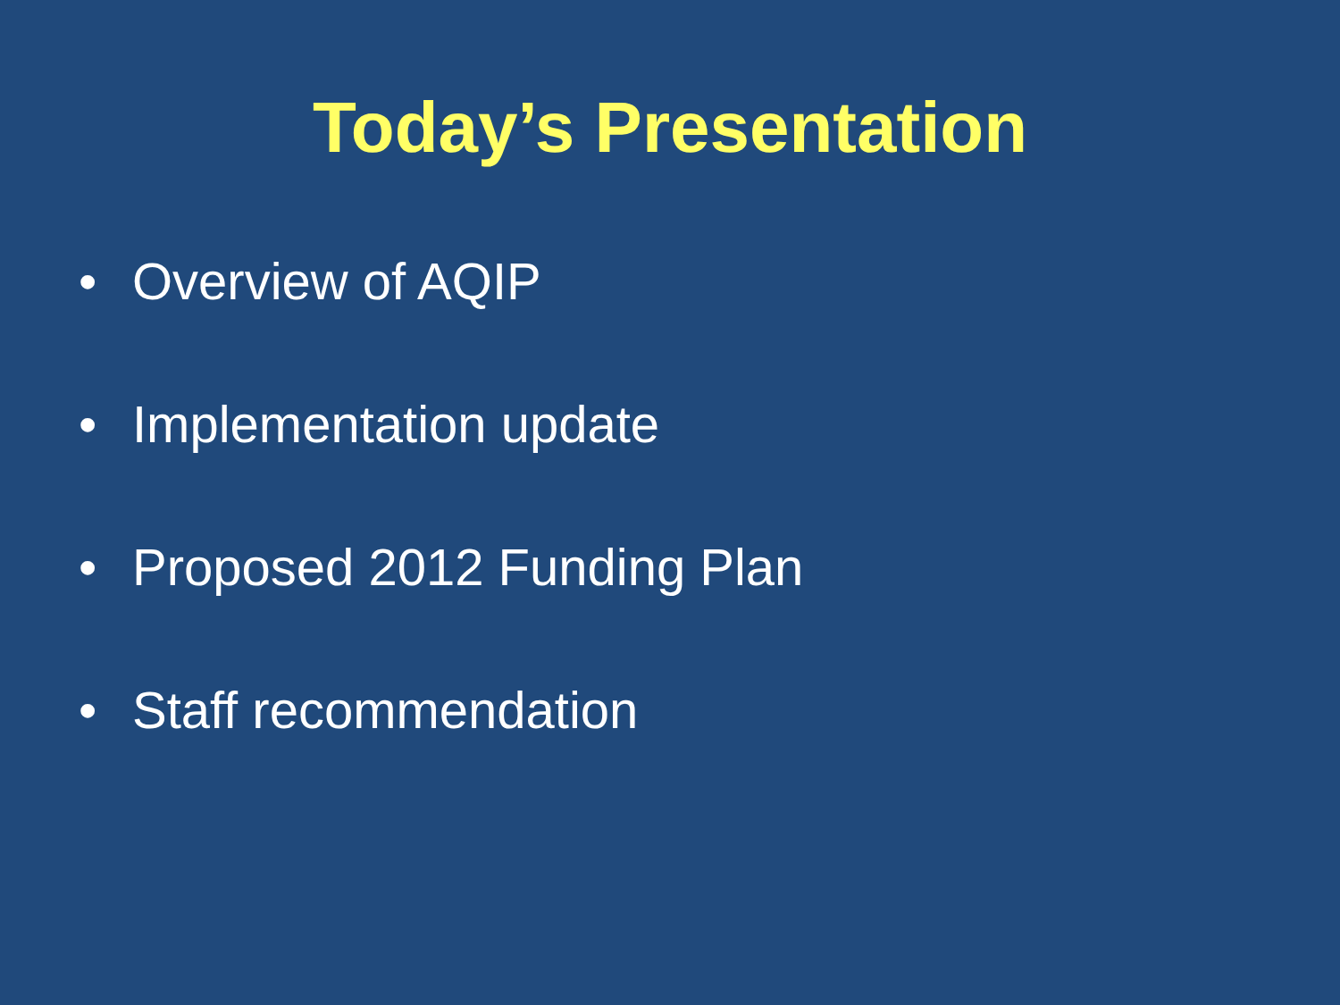Today’s Presentation
• Overview of AQIP
• Implementation update
• Proposed 2012 Funding Plan
• Staff recommendation